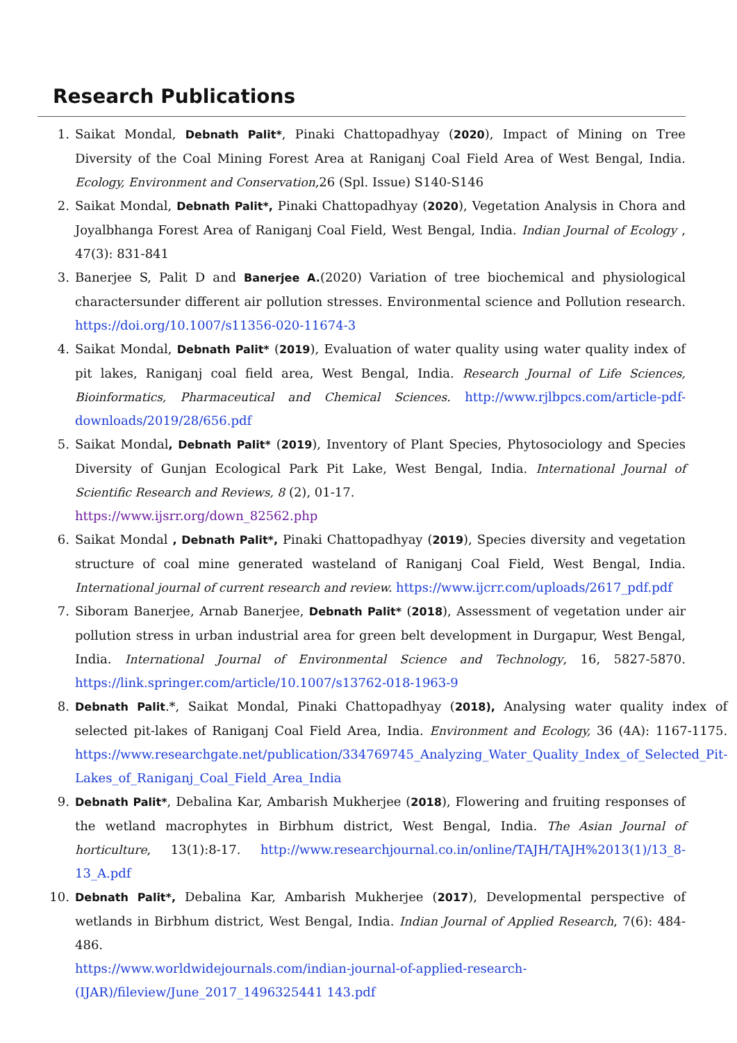Research Publications
1. Saikat Mondal, Debnath Palit*, Pinaki Chattopadhyay (2020), Impact of Mining on Tree Diversity of the Coal Mining Forest Area at Raniganj Coal Field Area of West Bengal, India. Ecology, Environment and Conservation,26 (Spl. Issue) S140-S146
2. Saikat Mondal, Debnath Palit*, Pinaki Chattopadhyay (2020), Vegetation Analysis in Chora and Joyalbhanga Forest Area of Raniganj Coal Field, West Bengal, India. Indian Journal of Ecology , 47(3): 831-841
3. Banerjee S, Palit D and Banerjee A.(2020) Variation of tree biochemical and physiological charactersunder different air pollution stresses. Environmental science and Pollution research. https://doi.org/10.1007/s11356-020-11674-3
4. Saikat Mondal, Debnath Palit* (2019), Evaluation of water quality using water quality index of pit lakes, Raniganj coal field area, West Bengal, India. Research Journal of Life Sciences, Bioinformatics, Pharmaceutical and Chemical Sciences. http://www.rjlbpcs.com/article-pdf-downloads/2019/28/656.pdf
5. Saikat Mondal, Debnath Palit* (2019), Inventory of Plant Species, Phytosociology and Species Diversity of Gunjan Ecological Park Pit Lake, West Bengal, India. International Journal of Scientific Research and Reviews, 8 (2), 01-17.
https://www.ijsrr.org/down_82562.php
6. Saikat Mondal , Debnath Palit*, Pinaki Chattopadhyay (2019), Species diversity and vegetation structure of coal mine generated wasteland of Raniganj Coal Field, West Bengal, India. International journal of current research and review. https://www.ijcrr.com/uploads/2617_pdf.pdf
7. Siboram Banerjee, Arnab Banerjee, Debnath Palit* (2018), Assessment of vegetation under air pollution stress in urban industrial area for green belt development in Durgapur, West Bengal, India. International Journal of Environmental Science and Technology, 16, 5827-5870. https://link.springer.com/article/10.1007/s13762-018-1963-9
8. Debnath Palit.*, Saikat Mondal, Pinaki Chattopadhyay (2018), Analysing water quality index of selected pit-lakes of Raniganj Coal Field Area, India. Environment and Ecology, 36 (4A): 1167-1175. https://www.researchgate.net/publication/334769745_Analyzing_Water_Quality_Index_of_Selected_Pit-Lakes_of_Raniganj_Coal_Field_Area_India
9. Debnath Palit*, Debalina Kar, Ambarish Mukherjee (2018), Flowering and fruiting responses of the wetland macrophytes in Birbhum district, West Bengal, India. The Asian Journal of horticulture, 13(1):8-17. http://www.researchjournal.co.in/online/TAJH/TAJH%2013(1)/13_8-13_A.pdf
10. Debnath Palit*, Debalina Kar, Ambarish Mukherjee (2017), Developmental perspective of wetlands in Birbhum district, West Bengal, India. Indian Journal of Applied Research, 7(6): 484-486.
https://www.worldwidejournals.com/indian-journal-of-applied-research-(IJAR)/fileview/June_2017_1496325441 143.pdf